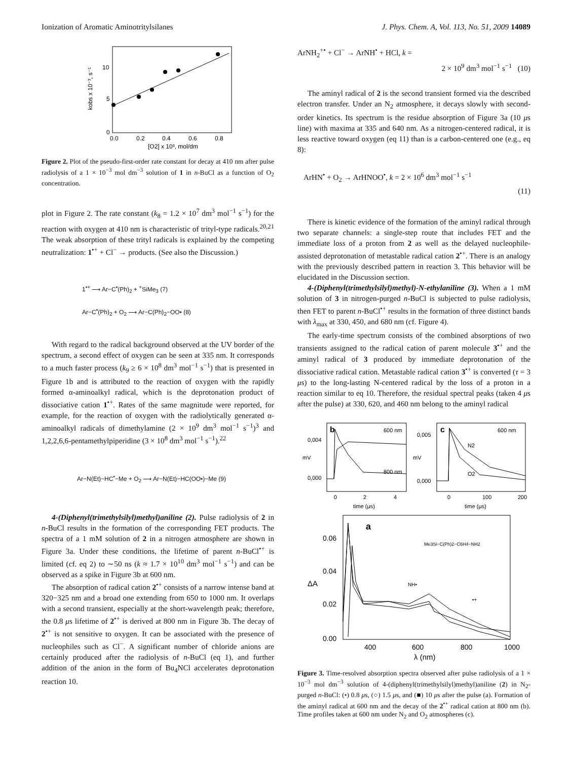Ionization of Aromatic Aminotritylsilanes J. Phys. Chem. A, Vol. 113, No. 51, 2009 14089
10
5
0
0.0
0.2
0.4
0.6
0.8
[O2] x 10³, mol/dm
kobs x 10⁻³, s⁻¹
Figure 2. Plot of the pseudo-first-order rate constant for decay at 410 nm after pulse radiolysis of a 1 × 10<sup>−3</sup> mol dm<sup>−3</sup> solution of 1 in n-BuCl as a function of O<sub>2</sub> concentration.
plot in Figure 2. The rate constant (k<sub>8</sub> = 1.2 × 10<sup>7</sup> dm<sup>3</sup> mol<sup>−1</sup> s<sup>−1</sup>) for the reaction with oxygen at 410 nm is characteristic of trityl-type radicals.<sup>20,21</sup> The weak absorption of these trityl radicals is explained by the competing neutralization: 1<sup>•+</sup> + Cl<sup>−</sup> → products. (See also the Discussion.)
1<sup>•+</sup> ⟶ Ar−C<sup>•</sup>(Ph)<sub>2</sub> + <sup>+</sup>SiMe<sub>3</sub> (7)
Ar−C<sup>•</sup>(Ph)<sub>2</sub> + O<sub>2</sub> ⟶ Ar−C(Ph)<sub>2</sub>−OO• (8)
With regard to the radical background observed at the UV border of the spectrum, a second effect of oxygen can be seen at 335 nm. It corresponds to a much faster process (k<sub>9</sub> ≥ 6 × 10<sup>8</sup> dm<sup>3</sup> mol<sup>−1</sup> s<sup>−1</sup>) that is presented in Figure 1b and is attributed to the reaction of oxygen with the rapidly formed α-aminoalkyl radical, which is the deprotonation product of dissociative cation 1<sup>•+</sup>. Rates of the same magnitude were reported, for example, for the reaction of oxygen with the radiolytically generated α-aminoalkyl radicals of dimethylamine (2 × 10<sup>9</sup> dm<sup>3</sup> mol<sup>−1</sup> s<sup>−1</sup>)<sup>3</sup> and 1,2,2,6,6-pentamethylpiperidine (3 × 10<sup>8</sup> dm<sup>3</sup> mol<sup>−1</sup> s<sup>−1</sup>).<sup>22</sup>
Ar−N(Et)−HC<sup>•</sup>−Me + O<sub>2</sub> ⟶ Ar−N(Et)−HC(OO•)−Me (9)
4-(Diphenyl(trimethylsilyl)methyl)aniline (2). Pulse radiolysis of 2 in n-BuCl results in the formation of the corresponding FET products. The spectra of a 1 mM solution of 2 in a nitrogen atmosphere are shown in Figure 3a. Under these conditions, the lifetime of parent n-BuCl<sup>•+</sup> is limited (cf. eq 2) to ∼50 ns (k ≈ 1.7 × 10<sup>10</sup> dm<sup>3</sup> mol<sup>−1</sup> s<sup>−1</sup>) and can be observed as a spike in Figure 3b at 600 nm.
The absorption of radical cation 2<sup>•+</sup> consists of a narrow intense band at 320−325 nm and a broad one extending from 650 to 1000 nm. It overlaps with a second transient, especially at the short-wavelength peak; therefore, the 0.8 μs lifetime of 2<sup>•+</sup> is derived at 800 nm in Figure 3b. The decay of 2<sup>•+</sup> is not sensitive to oxygen. It can be associated with the presence of nucleophiles such as Cl<sup>−</sup>. A significant number of chloride anions are certainly produced after the radiolysis of n-BuCl (eq 1), and further addition of the anion in the form of Bu<sub>4</sub>NCl accelerates deprotonation reaction 10.
ArNH<sub>2</sub><sup>+•</sup> + Cl<sup>−</sup> → ArNH<sup>•</sup> + HCl, k =
2 × 10<sup>9</sup> dm<sup>3</sup> mol<sup>−1</sup> s<sup>−1</sup> (10)
The aminyl radical of 2 is the second transient formed via the described electron transfer. Under an N<sub>2</sub> atmosphere, it decays slowly with second-order kinetics. Its spectrum is the residue absorption of Figure 3a (10 μs line) with maxima at 335 and 640 nm. As a nitrogen-centered radical, it is less reactive toward oxygen (eq 11) than is a carbon-centered one (e.g., eq 8):
ArHN<sup>•</sup> + O<sub>2</sub> → ArHNOO<sup>•</sup>, k = 2 × 10<sup>6</sup> dm<sup>3</sup> mol<sup>−1</sup> s<sup>−1</sup>
(11)
There is kinetic evidence of the formation of the aminyl radical through two separate channels: a single-step route that includes FET and the immediate loss of a proton from 2 as well as the delayed nucleophile-assisted deprotonation of metastable radical cation 2<sup>•+</sup>. There is an analogy with the previously described pattern in reaction 3. This behavior will be elucidated in the Discussion section.
4-(Diphenyl(trimethylsilyl)methyl)-N-ethylaniline (3). When a 1 mM solution of 3 in nitrogen-purged n-BuCl is subjected to pulse radiolysis, then FET to parent n-BuCl<sup>•+</sup> results in the formation of three distinct bands with λ<sub>max</sub> at 330, 450, and 680 nm (cf. Figure 4).
The early-time spectrum consists of the combined absorptions of two transients assigned to the radical cation of parent molecule 3<sup>•+</sup> and the aminyl radical of 3 produced by immediate deprotonation of the dissociative radical cation. Metastable radical cation 3<sup>•+</sup> is converted (τ = 3 μs) to the long-lasting N-centered radical by the loss of a proton in a reaction similar to eq 10. Therefore, the residual spectral peaks (taken 4 μs after the pulse) at 330, 620, and 460 nm belong to the aminyl radical
b
600 nm
800 nm
0,004
0,000
mV
0
2
4
time (μs)
c
600 nm
N2
O2
0,005
0,000
mV
0
100
200
time (μs)
a
Me3Si−C(Ph)2−C6H4−NH2
NH•
•+
0.06
0.04
0.02
0.00
ΔA
400
600
800
1000
λ (nm)
Figure 3. Time-resolved absorption spectra observed after pulse radiolysis of a 1 × 10<sup>−3</sup> mol dm<sup>−3</sup> solution of 4-(diphenyl(trimethylsilyl)methyl)aniline (2) in N<sub>2</sub>-purged n-BuCl: (•) 0.8 μs, (○) 1.5 μs, and (■) 10 μs after the pulse (a). Formation of the aminyl radical at 600 nm and the decay of the 2<sup>•+</sup> radical cation at 800 nm (b). Time profiles taken at 600 nm under N<sub>2</sub> and O<sub>2</sub> atmospheres (c).